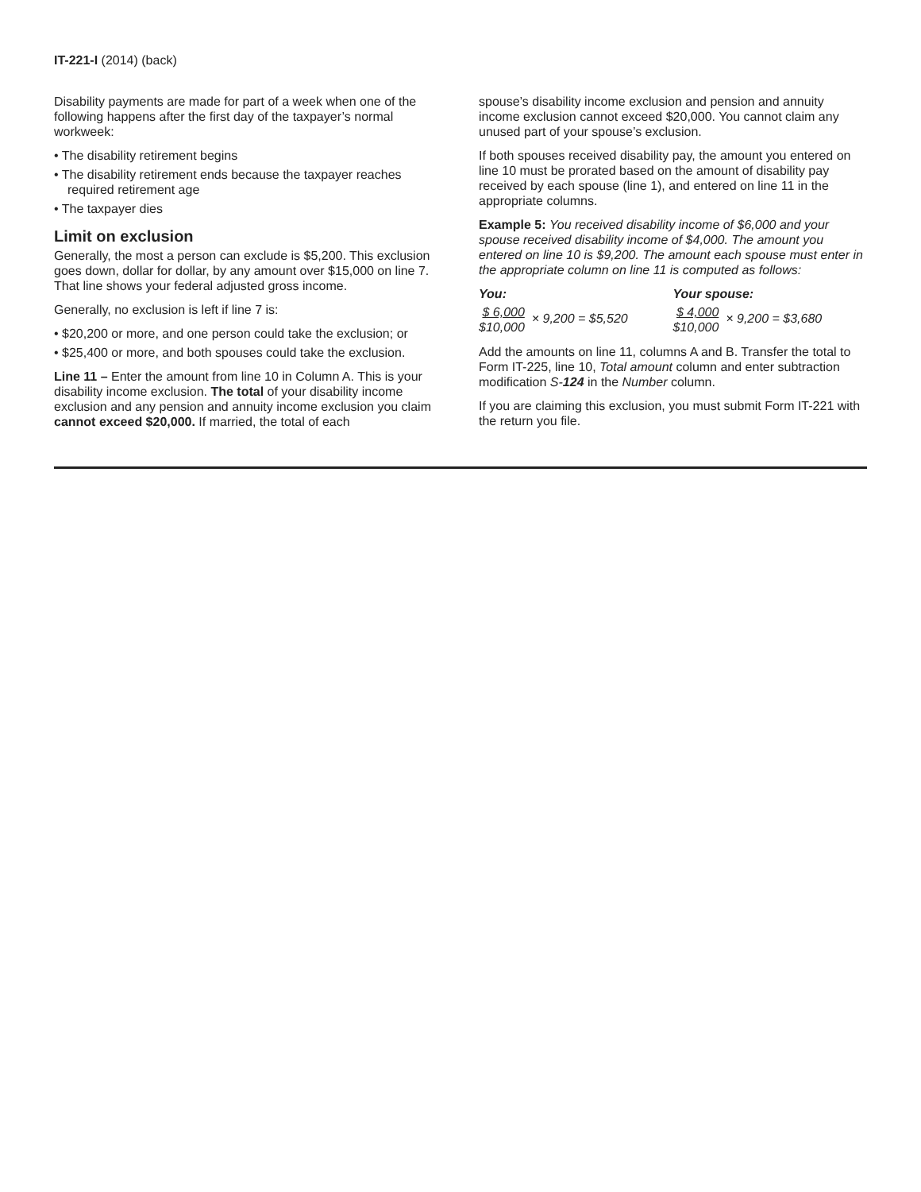IT-221-I (2014) (back)
Disability payments are made for part of a week when one of the following happens after the first day of the taxpayer’s normal workweek:
• The disability retirement begins
• The disability retirement ends because the taxpayer reaches required retirement age
• The taxpayer dies
Limit on exclusion
Generally, the most a person can exclude is $5,200. This exclusion goes down, dollar for dollar, by any amount over $15,000 on line 7. That line shows your federal adjusted gross income.
Generally, no exclusion is left if line 7 is:
• $20,200 or more, and one person could take the exclusion; or
• $25,400 or more, and both spouses could take the exclusion.
Line 11 – Enter the amount from line 10 in Column A. This is your disability income exclusion. The total of your disability income exclusion and any pension and annuity income exclusion you claim cannot exceed $20,000. If married, the total of each
spouse’s disability income exclusion and pension and annuity income exclusion cannot exceed $20,000. You cannot claim any unused part of your spouse’s exclusion.
If both spouses received disability pay, the amount you entered on line 10 must be prorated based on the amount of disability pay received by each spouse (line 1), and entered on line 11 in the appropriate columns.
Example 5: You received disability income of $6,000 and your spouse received disability income of $4,000. The amount you entered on line 10 is $9,200. The amount each spouse must enter in the appropriate column on line 11 is computed as follows:
You: Your spouse:
$ 6,000 $10,000 × 9,200 = $5,520
$ 4,000 $10,000 × 9,200 = $3,680
Add the amounts on line 11, columns A and B. Transfer the total to Form IT-225, line 10, Total amount column and enter subtraction modification S-124 in the Number column.
If you are claiming this exclusion, you must submit Form IT-221 with the return you file.